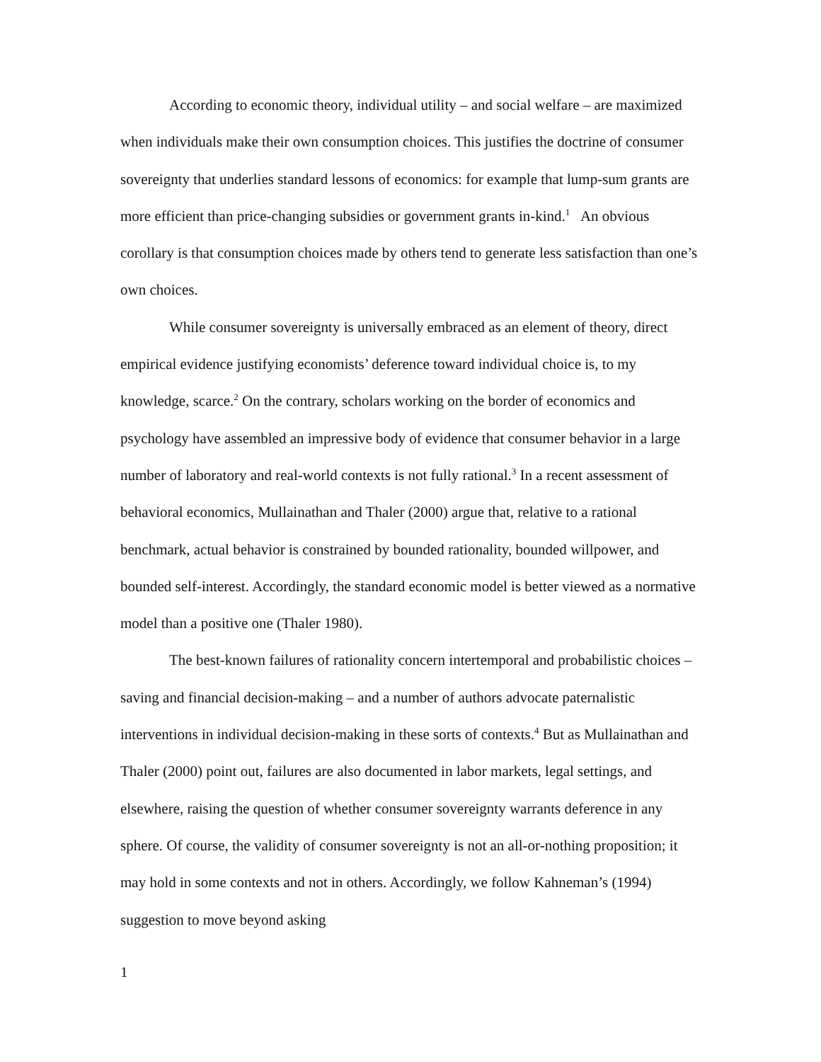According to economic theory, individual utility – and social welfare – are maximized when individuals make their own consumption choices. This justifies the doctrine of consumer sovereignty that underlies standard lessons of economics: for example that lump-sum grants are more efficient than price-changing subsidies or government grants in-kind.<sup>1</sup> An obvious corollary is that consumption choices made by others tend to generate less satisfaction than one’s own choices.
While consumer sovereignty is universally embraced as an element of theory, direct empirical evidence justifying economists’ deference toward individual choice is, to my knowledge, scarce.<sup>2</sup> On the contrary, scholars working on the border of economics and psychology have assembled an impressive body of evidence that consumer behavior in a large number of laboratory and real-world contexts is not fully rational.<sup>3</sup> In a recent assessment of behavioral economics, Mullainathan and Thaler (2000) argue that, relative to a rational benchmark, actual behavior is constrained by bounded rationality, bounded willpower, and bounded self-interest. Accordingly, the standard economic model is better viewed as a normative model than a positive one (Thaler 1980).
The best-known failures of rationality concern intertemporal and probabilistic choices – saving and financial decision-making – and a number of authors advocate paternalistic interventions in individual decision-making in these sorts of contexts.<sup>4</sup> But as Mullainathan and Thaler (2000) point out, failures are also documented in labor markets, legal settings, and elsewhere, raising the question of whether consumer sovereignty warrants deference in any sphere. Of course, the validity of consumer sovereignty is not an all-or-nothing proposition; it may hold in some contexts and not in others. Accordingly, we follow Kahneman’s (1994) suggestion to move beyond asking
1